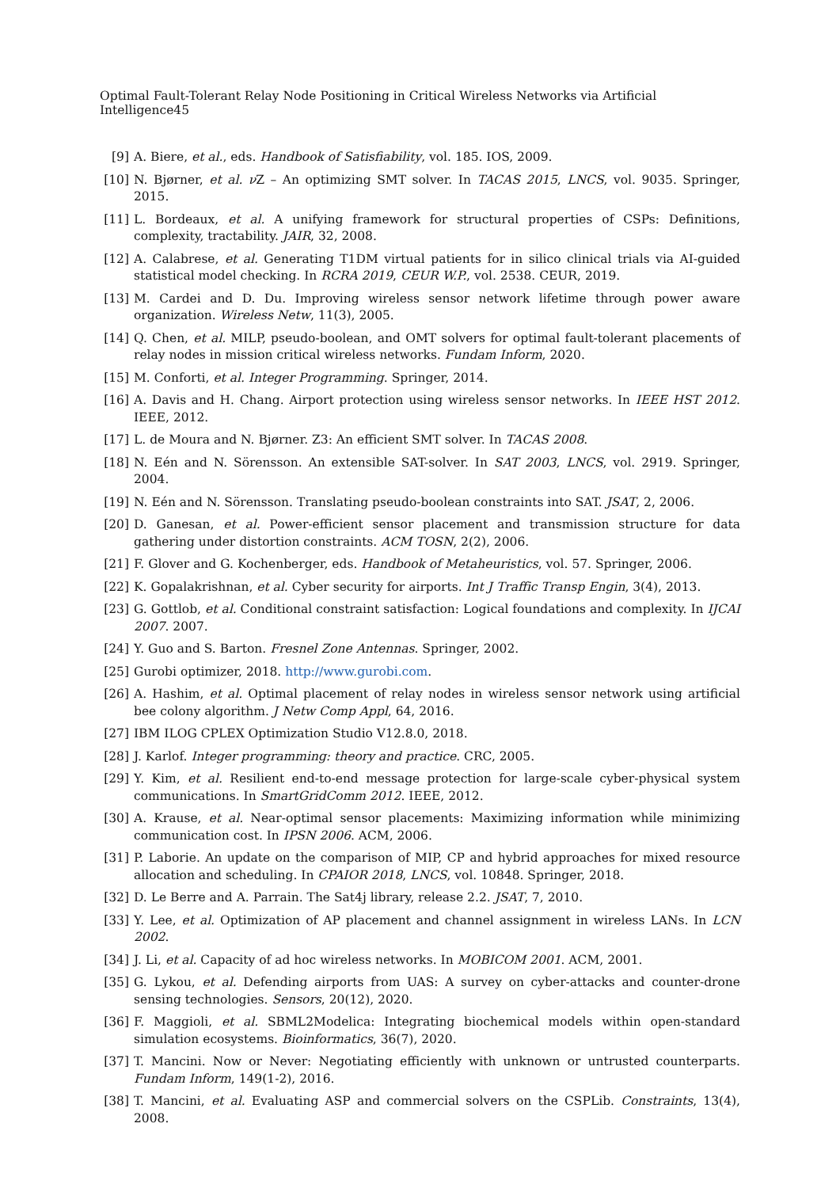Optimal Fault-Tolerant Relay Node Positioning in Critical Wireless Networks via Artificial Intelligence45
[9] A. Biere, et al., eds. Handbook of Satisfiability, vol. 185. IOS, 2009.
[10]
N. Bjørner, et al. ν Z – An optimizing SMT solver. In TACAS 2015, LNCS, vol. 9035. Springer, 2015.
[11]
L. Bordeaux, et al. A unifying framework for structural properties of CSPs: Definitions, complexity, tractability. JAIR, 32, 2008.
[12]
A. Calabrese, et al. Generating T1DM virtual patients for in silico clinical trials via AI-guided statistical model checking. In RCRA 2019, CEUR W.P., vol. 2538. CEUR, 2019.
[13]
M. Cardei and D. Du. Improving wireless sensor network lifetime through power aware organization. Wireless Netw, 11(3), 2005.
[14]
Q. Chen, et al. MILP, pseudo-boolean, and OMT solvers for optimal fault-tolerant placements of relay nodes in mission critical wireless networks. Fundam Inform, 2020.
[15]
M. Conforti, et al. Integer Programming. Springer, 2014.
[16]
A. Davis and H. Chang. Airport protection using wireless sensor networks. In IEEE HST 2012. IEEE, 2012.
[17]
L. de Moura and N. Bjørner. Z3: An efficient SMT solver. In TACAS 2008.
[18]
N. Eén and N. Sörensson. An extensible SAT-solver. In SAT 2003, LNCS, vol. 2919. Springer, 2004.
[19]
N. Eén and N. Sörensson. Translating pseudo-boolean constraints into SAT. JSAT, 2, 2006.
[20]
D. Ganesan, et al. Power-efficient sensor placement and transmission structure for data gathering under distortion constraints. ACM TOSN, 2(2), 2006.
[21]
F. Glover and G. Kochenberger, eds. Handbook of Metaheuristics, vol. 57. Springer, 2006.
[22]
K. Gopalakrishnan, et al. Cyber security for airports. Int J Traffic Transp Engin, 3(4), 2013.
[23]
G. Gottlob, et al. Conditional constraint satisfaction: Logical foundations and complexity. In IJCAI 2007. 2007.
[24]
Y. Guo and S. Barton. Fresnel Zone Antennas. Springer, 2002.
[25]
Gurobi optimizer, 2018. http://www.gurobi.com.
[26]
A. Hashim, et al. Optimal placement of relay nodes in wireless sensor network using artificial bee colony algorithm. J Netw Comp Appl, 64, 2016.
[27]
IBM ILOG CPLEX Optimization Studio V12.8.0, 2018.
[28]
J. Karlof. Integer programming: theory and practice. CRC, 2005.
[29]
Y. Kim, et al. Resilient end-to-end message protection for large-scale cyber-physical system communications. In SmartGridComm 2012. IEEE, 2012.
[30]
A. Krause, et al. Near-optimal sensor placements: Maximizing information while minimizing communication cost. In IPSN 2006. ACM, 2006.
[31]
P. Laborie. An update on the comparison of MIP, CP and hybrid approaches for mixed resource allocation and scheduling. In CPAIOR 2018, LNCS, vol. 10848. Springer, 2018.
[32]
D. Le Berre and A. Parrain. The Sat4j library, release 2.2. JSAT, 7, 2010.
[33]
Y. Lee, et al. Optimization of AP placement and channel assignment in wireless LANs. In LCN 2002.
[34]
J. Li, et al. Capacity of ad hoc wireless networks. In MOBICOM 2001. ACM, 2001.
[35]
G. Lykou, et al. Defending airports from UAS: A survey on cyber-attacks and counter-drone sensing technologies. Sensors, 20(12), 2020.
[36]
F. Maggioli, et al. SBML2Modelica: Integrating biochemical models within open-standard simulation ecosystems. Bioinformatics, 36(7), 2020.
[37]
T. Mancini. Now or Never: Negotiating efficiently with unknown or untrusted counterparts. Fundam Inform, 149(1-2), 2016.
[38]
T. Mancini, et al. Evaluating ASP and commercial solvers on the CSPLib. Constraints, 13(4), 2008.